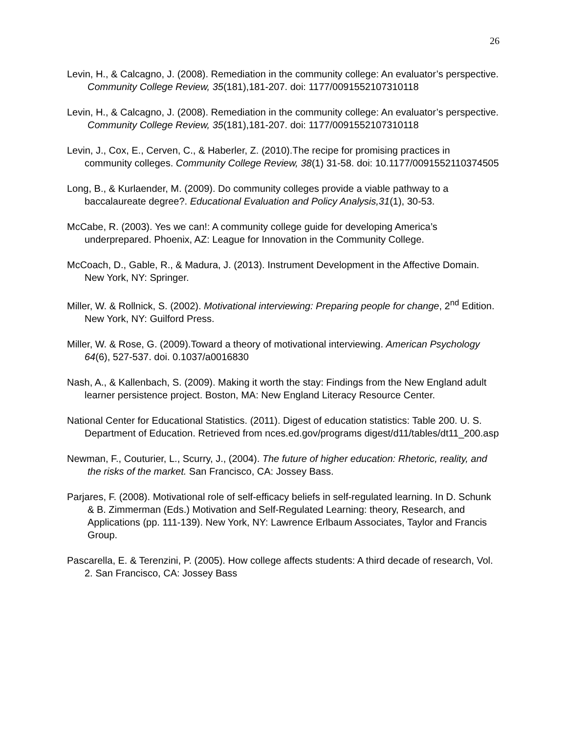26
Levin, H., & Calcagno, J. (2008). Remediation in the community college: An evaluator’s perspective. Community College Review, 35(181),181-207. doi: 1177/0091552107310118
Levin, H., & Calcagno, J. (2008). Remediation in the community college: An evaluator’s perspective. Community College Review, 35(181),181-207. doi: 1177/0091552107310118
Levin, J., Cox, E., Cerven, C., & Haberler, Z. (2010).The recipe for promising practices in community colleges. Community College Review, 38(1) 31-58. doi: 10.1177/0091552110374505
Long, B., & Kurlaender, M. (2009). Do community colleges provide a viable pathway to a baccalaureate degree?. Educational Evaluation and Policy Analysis,31(1), 30-53.
McCabe, R. (2003). Yes we can!: A community college guide for developing America’s underprepared. Phoenix, AZ: League for Innovation in the Community College.
McCoach, D., Gable, R., & Madura, J. (2013). Instrument Development in the Affective Domain. New York, NY: Springer.
Miller, W. & Rollnick, S. (2002). Motivational interviewing: Preparing people for change, 2<sup>nd</sup> Edition. New York, NY: Guilford Press.
Miller, W. & Rose, G. (2009).Toward a theory of motivational interviewing. American Psychology 64(6), 527-537. doi. 0.1037/a0016830
Nash, A., & Kallenbach, S. (2009). Making it worth the stay: Findings from the New England adult learner persistence project. Boston, MA: New England Literacy Resource Center.
National Center for Educational Statistics. (2011). Digest of education statistics: Table 200. U. S. Department of Education. Retrieved from nces.ed.gov/programs digest/d11/tables/dt11_200.asp
Newman, F., Couturier, L., Scurry, J., (2004). The future of higher education: Rhetoric, reality, and the risks of the market. San Francisco, CA: Jossey Bass.
Parjares, F. (2008). Motivational role of self-efficacy beliefs in self-regulated learning. In D. Schunk & B. Zimmerman (Eds.) Motivation and Self-Regulated Learning: theory, Research, and Applications (pp. 111-139). New York, NY: Lawrence Erlbaum Associates, Taylor and Francis Group.
Pascarella, E. & Terenzini, P. (2005). How college affects students: A third decade of research, Vol. 2. San Francisco, CA: Jossey Bass